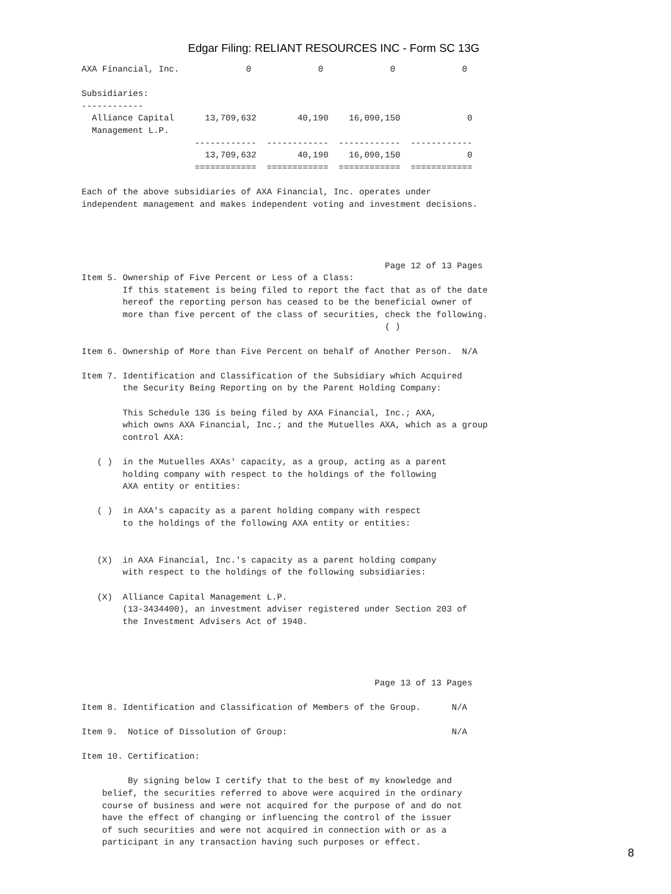Edgar Filing: RELIANT RESOURCES INC - Form SC 13G
AXA Financial, Inc.             0             0             0             0

Subsidiaries:
------------
  Alliance Capital      13,709,632        40,190    16,090,150             0
  Management L.P.
                      ------------  ------------  ------------  ------------
                        13,709,632        40,190    16,090,150             0
                      ============  ============  ============  ============

Each of the above subsidiaries of AXA Financial, Inc. operates under
independent management and makes independent voting and investment decisions.




                                                           Page 12 of 13 Pages
Item 5. Ownership of Five Percent or Less of a Class:
        If this statement is being filed to report the fact that as of the date
        hereof the reporting person has ceased to be the beneficial owner of
        more than five percent of the class of securities, check the following.
                                                           ( )

Item 6. Ownership of More than Five Percent on behalf of Another Person.  N/A

Item 7. Identification and Classification of the Subsidiary which Acquired
        the Security Being Reporting on by the Parent Holding Company:

        This Schedule 13G is being filed by AXA Financial, Inc.; AXA,
        which owns AXA Financial, Inc.; and the Mutuelles AXA, which as a group
        control AXA:

   ( )  in the Mutuelles AXAs' capacity, as a group, acting as a parent
        holding company with respect to the holdings of the following
        AXA entity or entities:

   ( )  in AXA's capacity as a parent holding company with respect
        to the holdings of the following AXA entity or entities:


   (X)  in AXA Financial, Inc.'s capacity as a parent holding company
        with respect to the holdings of the following subsidiaries:

   (X)  Alliance Capital Management L.P.
        (13-3434400), an investment adviser registered under Section 203 of
        the Investment Advisers Act of 1940.




                                                         Page 13 of 13 Pages

Item 8. Identification and Classification of Members of the Group.      N/A

Item 9.  Notice of Dissolution of Group:                                N/A

Item 10. Certification:

         By signing below I certify that to the best of my knowledge and
    belief, the securities referred to above were acquired in the ordinary
    course of business and were not acquired for the purpose of and do not
    have the effect of changing or influencing the control of the issuer
    of such securities and were not acquired in connection with or as a
    participant in any transaction having such purposes or effect.
8